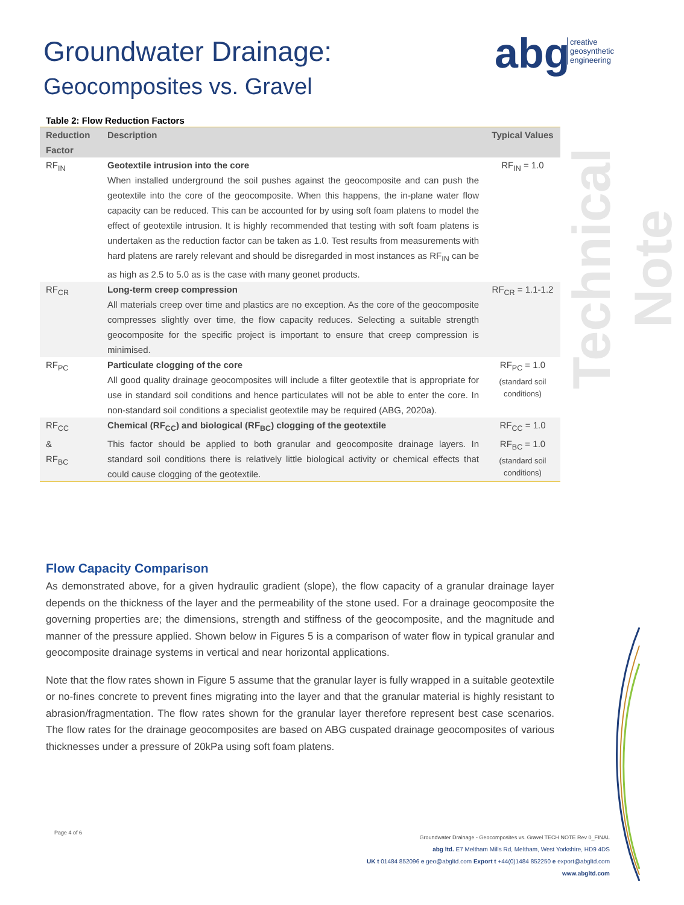Groundwater Drainage:
Geocomposites vs. Gravel
abg
creative
geosynthetic
engineering
Technical Note
Table 2: Flow Reduction Factors
| Reduction Factor | Description | Typical Values |
| --- | --- | --- |
| RF<sub>IN</sub> | Geotextile intrusion into the core When installed underground the soil pushes against the geocomposite and can push the geotextile into the core of the geocomposite. When this happens, the in-plane water flow capacity can be reduced. This can be accounted for by using soft foam platens to model the effect of geotextile intrusion. It is highly recommended that testing with soft foam platens is undertaken as the reduction factor can be taken as 1.0. Test results from measurements with hard platens are rarely relevant and should be disregarded in most instances as RF<sub>IN</sub> can be as high as 2.5 to 5.0 as is the case with many geonet products. | RF<sub>IN</sub> = 1.0 |
| RF<sub>CR</sub> | Long-term creep compression All materials creep over time and plastics are no exception. As the core of the geocomposite compresses slightly over time, the flow capacity reduces. Selecting a suitable strength geocomposite for the specific project is important to ensure that creep compression is minimised. | RF<sub>CR</sub> = 1.1-1.2 |
| RF<sub>PC</sub> | Particulate clogging of the core All good quality drainage geocomposites will include a filter geotextile that is appropriate for use in standard soil conditions and hence particulates will not be able to enter the core. In non-standard soil conditions a specialist geotextile may be required (ABG, 2020a). | RF<sub>PC</sub> = 1.0 (standard soil conditions) |
| RF<sub>CC</sub> & RF<sub>BC</sub> | Chemical (RF<sub>CC</sub>) and biological (RF<sub>BC</sub>) clogging of the geotextile This factor should be applied to both granular and geocomposite drainage layers. In standard soil conditions there is relatively little biological activity or chemical effects that could cause clogging of the geotextile. | RF<sub>CC</sub> = 1.0 RF<sub>BC</sub> = 1.0 (standard soil conditions) |
Flow Capacity Comparison
As demonstrated above, for a given hydraulic gradient (slope), the flow capacity of a granular drainage layer depends on the thickness of the layer and the permeability of the stone used. For a drainage geocomposite the governing properties are; the dimensions, strength and stiffness of the geocomposite, and the magnitude and manner of the pressure applied. Shown below in Figures 5 is a comparison of water flow in typical granular and geocomposite drainage systems in vertical and near horizontal applications.
Note that the flow rates shown in Figure 5 assume that the granular layer is fully wrapped in a suitable geotextile or no-fines concrete to prevent fines migrating into the layer and that the granular material is highly resistant to abrasion/fragmentation. The flow rates shown for the granular layer therefore represent best case scenarios. The flow rates for the drainage geocomposites are based on ABG cuspated drainage geocomposites of various thicknesses under a pressure of 20kPa using soft foam platens.
Page 4 of 6
Groundwater Drainage - Geocomposites vs. Gravel TECH NOTE Rev 0_FINAL
abg ltd. E7 Meltham Mills Rd, Meltham, West Yorkshire, HD9 4DS
UK t 01484 852096 e geo@abgltd.com Export t +44(0)1484 852250 e export@abgltd.com
www.abgltd.com